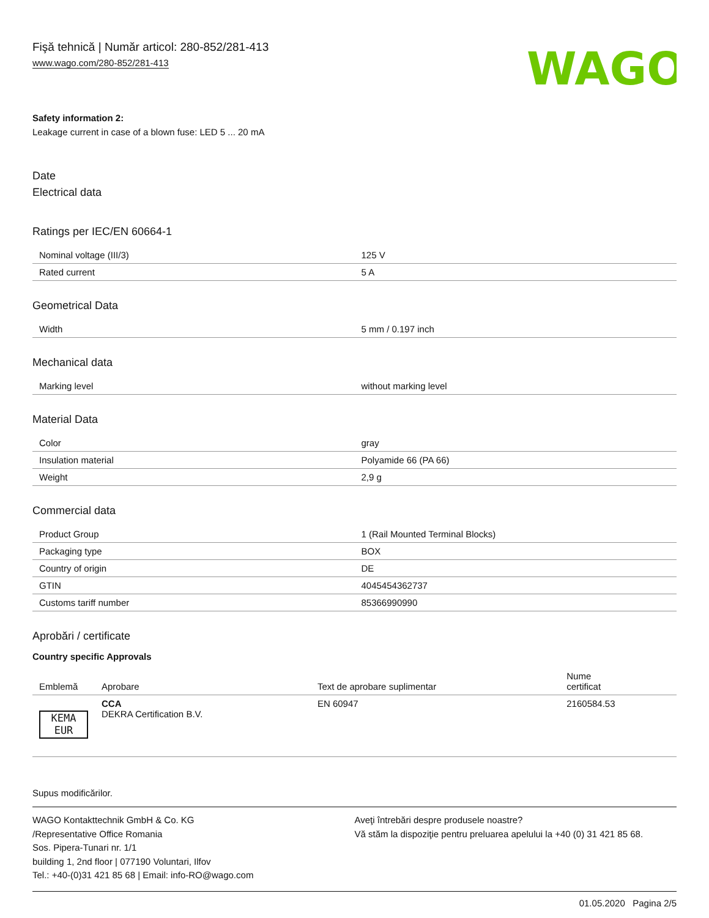Fişă tehnică | Număr articol: 280-852/281-413
www.wago.com/280-852/281-413
WAGO
Safety information 2:
Leakage current in case of a blown fuse: LED 5 ... 20 mA
Date
Electrical data
Ratings per IEC/EN 60664-1
| Nominal voltage (III/3) | 125 V |
| Rated current | 5 A |
Geometrical Data
| Width | 5 mm / 0.197 inch |
Mechanical data
| Marking level | without marking level |
Material Data
| Color | gray |
| Insulation material | Polyamide 66 (PA 66) |
| Weight | 2,9 g |
Commercial data
| Product Group | 1 (Rail Mounted Terminal Blocks) |
| Packaging type | BOX |
| Country of origin | DE |
| GTIN | 4045454362737 |
| Customs tariff number | 85366990990 |
Aprobări / certificate
Country specific Approvals
| Emblemă | Aprobare | Text de aprobare suplimentar | Nume certificat |
| --- | --- | --- | --- |
| KEMA EUR | CCA DEKRA Certification B.V. | EN 60947 | 2160584.53 |
Supus modificărilor.
WAGO Kontakttechnik GmbH & Co. KG
/Representative Office Romania
Sos. Pipera-Tunari nr. 1/1
building 1, 2nd floor | 077190 Voluntari, Ilfov
Tel.: +40-(0)31 421 85 68 | Email: info-RO@wago.com
Aveţi întrebări despre produsele noastre?
Vă stăm la dispoziţie pentru preluarea apelului la +40 (0) 31 421 85 68.
01.05.2020 Pagina 2/5